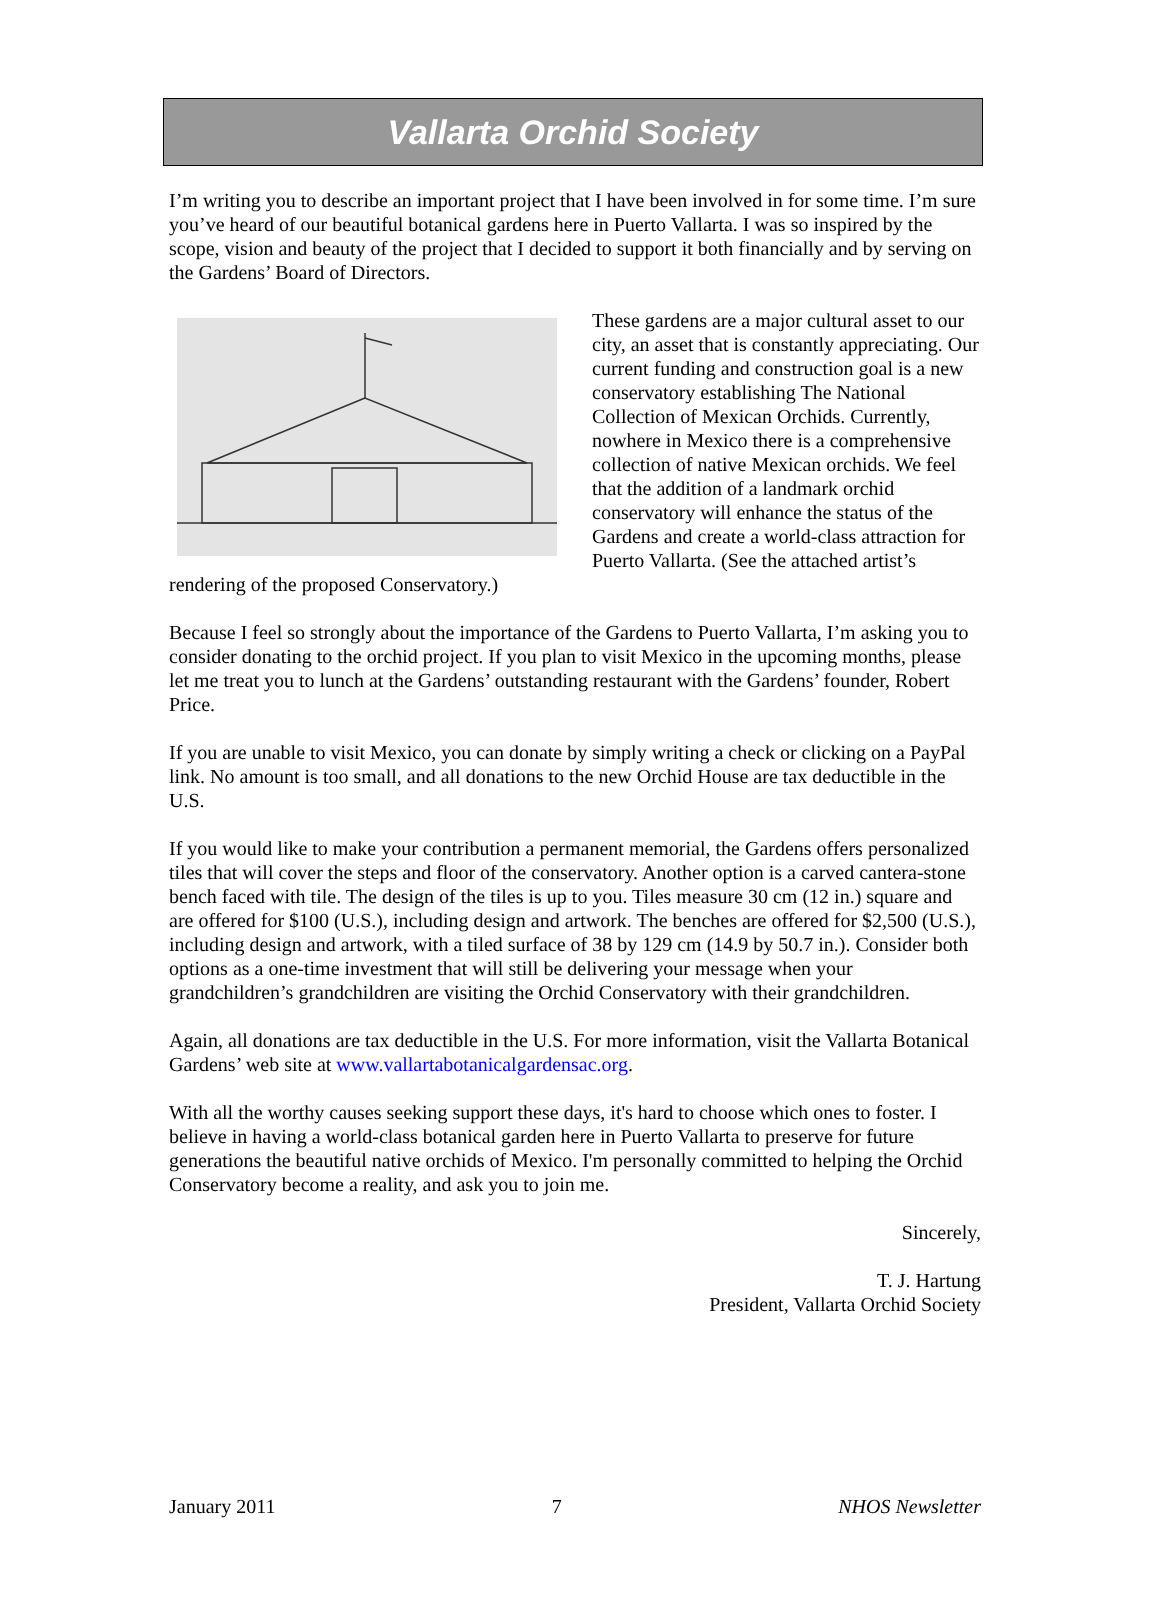Vallarta Orchid Society
I’m writing you to describe an important project that I have been involved in for some time. I’m sure you’ve heard of our beautiful botanical gardens here in Puerto Vallarta. I was so inspired by the scope, vision and beauty of the project that I decided to support it both financially and by serving on the Gardens’ Board of Directors.
These gardens are a major cultural asset to our city, an asset that is constantly appreciating. Our current funding and construction goal is a new conservatory establishing The National Collection of Mexican Orchids. Currently, nowhere in Mexico there is a comprehensive collection of native Mexican orchids. We feel that the addition of a landmark orchid conservatory will enhance the status of the Gardens and create a world-class attraction for Puerto Vallarta. (See the attached artist’s rendering of the proposed Conservatory.)
Because I feel so strongly about the importance of the Gardens to Puerto Vallarta, I’m asking you to consider donating to the orchid project. If you plan to visit Mexico in the upcoming months, please let me treat you to lunch at the Gardens’ outstanding restaurant with the Gardens’ founder, Robert Price.
If you are unable to visit Mexico, you can donate by simply writing a check or clicking on a PayPal link. No amount is too small, and all donations to the new Orchid House are tax deductible in the U.S.
If you would like to make your contribution a permanent memorial, the Gardens offers personalized tiles that will cover the steps and floor of the conservatory. Another option is a carved cantera-stone bench faced with tile. The design of the tiles is up to you. Tiles measure 30 cm (12 in.) square and are offered for $100 (U.S.), including design and artwork. The benches are offered for $2,500 (U.S.), including design and artwork, with a tiled surface of 38 by 129 cm (14.9 by 50.7 in.). Consider both options as a one-time investment that will still be delivering your message when your grandchildren’s grandchildren are visiting the Orchid Conservatory with their grandchildren.
Again, all donations are tax deductible in the U.S. For more information, visit the Vallarta Botanical Gardens’ web site at www.vallartabotanicalgardensac.org.
With all the worthy causes seeking support these days, it's hard to choose which ones to foster. I believe in having a world-class botanical garden here in Puerto Vallarta to preserve for future generations the beautiful native orchids of Mexico. I'm personally committed to helping the Orchid Conservatory become a reality, and ask you to join me.
Sincerely,
T. J. Hartung
President, Vallarta Orchid Society
January 2011 7 NHOS Newsletter